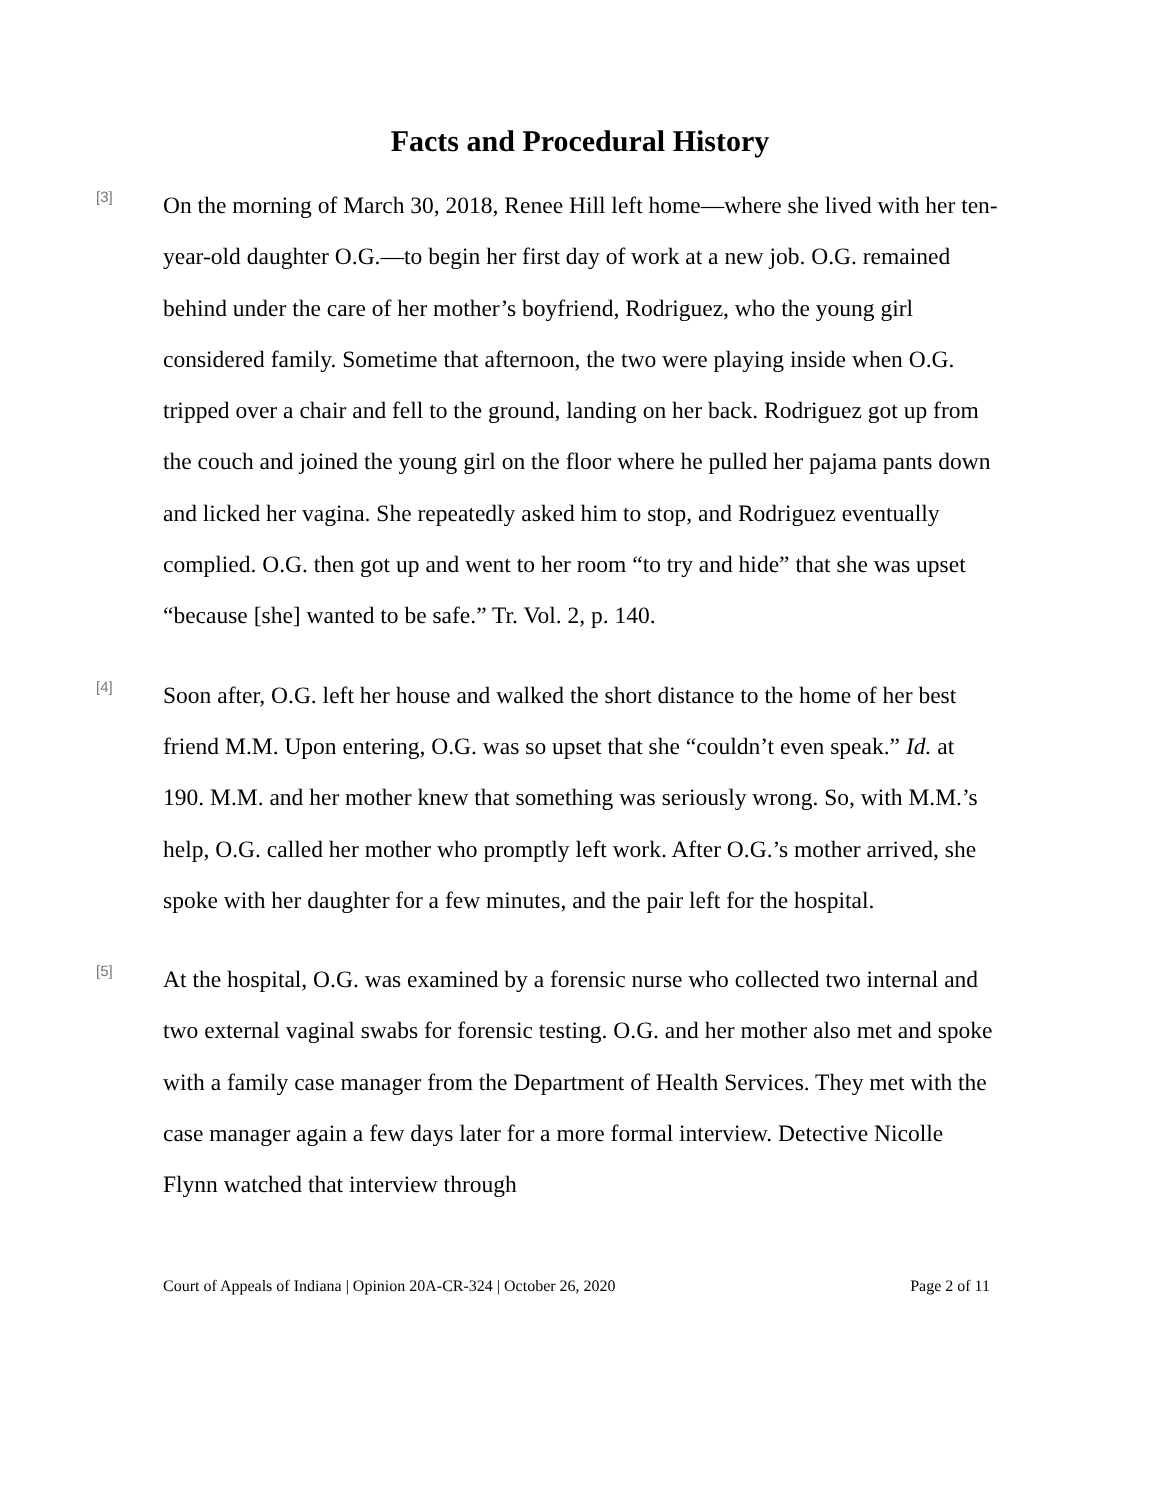Facts and Procedural History
[3]
On the morning of March 30, 2018, Renee Hill left home—where she lived with her ten-year-old daughter O.G.—to begin her first day of work at a new job. O.G. remained behind under the care of her mother’s boyfriend, Rodriguez, who the young girl considered family. Sometime that afternoon, the two were playing inside when O.G. tripped over a chair and fell to the ground, landing on her back. Rodriguez got up from the couch and joined the young girl on the floor where he pulled her pajama pants down and licked her vagina. She repeatedly asked him to stop, and Rodriguez eventually complied. O.G. then got up and went to her room “to try and hide” that she was upset “because [she] wanted to be safe.” Tr. Vol. 2, p. 140.
[4]
Soon after, O.G. left her house and walked the short distance to the home of her best friend M.M. Upon entering, O.G. was so upset that she “couldn’t even speak.” Id. at 190. M.M. and her mother knew that something was seriously wrong. So, with M.M.’s help, O.G. called her mother who promptly left work. After O.G.’s mother arrived, she spoke with her daughter for a few minutes, and the pair left for the hospital.
[5]
At the hospital, O.G. was examined by a forensic nurse who collected two internal and two external vaginal swabs for forensic testing. O.G. and her mother also met and spoke with a family case manager from the Department of Health Services. They met with the case manager again a few days later for a more formal interview. Detective Nicolle Flynn watched that interview through
Court of Appeals of Indiana | Opinion 20A-CR-324 | October 26, 2020 Page 2 of 11